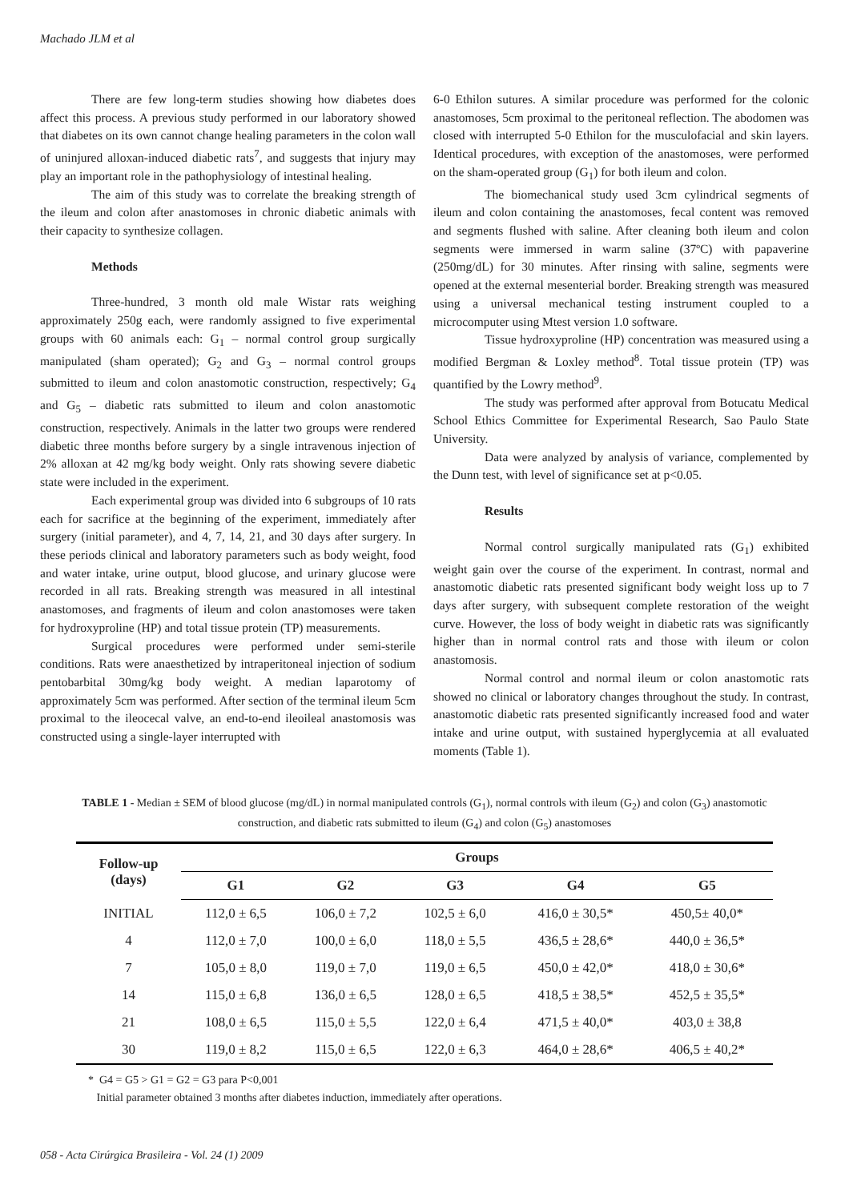Machado JLM et al
There are few long-term studies showing how diabetes does affect this process. A previous study performed in our laboratory showed that diabetes on its own cannot change healing parameters in the colon wall of uninjured alloxan-induced diabetic rats<sup>7</sup>, and suggests that injury may play an important role in the pathophysiology of intestinal healing.
The aim of this study was to correlate the breaking strength of the ileum and colon after anastomoses in chronic diabetic animals with their capacity to synthesize collagen.
Methods
Three-hundred, 3 month old male Wistar rats weighing approximately 250g each, were randomly assigned to five experimental groups with 60 animals each: G<sub>1</sub> – normal control group surgically manipulated (sham operated); G<sub>2</sub> and G<sub>3</sub> – normal control groups submitted to ileum and colon anastomotic construction, respectively; G<sub>4</sub> and G<sub>5</sub> – diabetic rats submitted to ileum and colon anastomotic construction, respectively. Animals in the latter two groups were rendered diabetic three months before surgery by a single intravenous injection of 2% alloxan at 42 mg/kg body weight. Only rats showing severe diabetic state were included in the experiment.
Each experimental group was divided into 6 subgroups of 10 rats each for sacrifice at the beginning of the experiment, immediately after surgery (initial parameter), and 4, 7, 14, 21, and 30 days after surgery. In these periods clinical and laboratory parameters such as body weight, food and water intake, urine output, blood glucose, and urinary glucose were recorded in all rats. Breaking strength was measured in all intestinal anastomoses, and fragments of ileum and colon anastomoses were taken for hydroxyproline (HP) and total tissue protein (TP) measurements.
Surgical procedures were performed under semi-sterile conditions. Rats were anaesthetized by intraperitoneal injection of sodium pentobarbital 30mg/kg body weight. A median laparotomy of approximately 5cm was performed. After section of the terminal ileum 5cm proximal to the ileocecal valve, an end-to-end ileoileal anastomosis was constructed using a single-layer interrupted with
6-0 Ethilon sutures. A similar procedure was performed for the colonic anastomoses, 5cm proximal to the peritoneal reflection. The abodomen was closed with interrupted 5-0 Ethilon for the musculofacial and skin layers. Identical procedures, with exception of the anastomoses, were performed on the sham-operated group (G<sub>1</sub>) for both ileum and colon.
The biomechanical study used 3cm cylindrical segments of ileum and colon containing the anastomoses, fecal content was removed and segments flushed with saline. After cleaning both ileum and colon segments were immersed in warm saline (37ºC) with papaverine (250mg/dL) for 30 minutes. After rinsing with saline, segments were opened at the external mesenterial border. Breaking strength was measured using a universal mechanical testing instrument coupled to a microcomputer using Mtest version 1.0 software.
Tissue hydroxyproline (HP) concentration was measured using a modified Bergman & Loxley method<sup>8</sup>. Total tissue protein (TP) was quantified by the Lowry method<sup>9</sup>.
The study was performed after approval from Botucatu Medical School Ethics Committee for Experimental Research, Sao Paulo State University.
Data were analyzed by analysis of variance, complemented by the Dunn test, with level of significance set at p<0.05.
Results
Normal control surgically manipulated rats (G<sub>1</sub>) exhibited weight gain over the course of the experiment. In contrast, normal and anastomotic diabetic rats presented significant body weight loss up to 7 days after surgery, with subsequent complete restoration of the weight curve. However, the loss of body weight in diabetic rats was significantly higher than in normal control rats and those with ileum or colon anastomosis.
Normal control and normal ileum or colon anastomotic rats showed no clinical or laboratory changes throughout the study. In contrast, anastomotic diabetic rats presented significantly increased food and water intake and urine output, with sustained hyperglycemia at all evaluated moments (Table 1).
TABLE 1 - Median ± SEM of blood glucose (mg/dL) in normal manipulated controls (G<sub>1</sub>), normal controls with ileum (G<sub>2</sub>) and colon (G<sub>3</sub>) anastomotic construction, and diabetic rats submitted to ileum (G<sub>4</sub>) and colon (G<sub>5</sub>) anastomoses
| Follow-up (days) | Groups | | | | |
| --- | --- | --- | --- | --- | --- |
| | G1 | G2 | G3 | G4 | G5 |
| INITIAL | 112,0 ± 6,5 | 106,0 ± 7,2 | 102,5 ± 6,0 | 416,0 ± 30,5* | 450,5± 40,0* |
| 4 | 112,0 ± 7,0 | 100,0 ± 6,0 | 118,0 ± 5,5 | 436,5 ± 28,6* | 440,0 ± 36,5* |
| 7 | 105,0 ± 8,0 | 119,0 ± 7,0 | 119,0 ± 6,5 | 450,0 ± 42,0* | 418,0 ± 30,6* |
| 14 | 115,0 ± 6,8 | 136,0 ± 6,5 | 128,0 ± 6,5 | 418,5 ± 38,5* | 452,5 ± 35,5* |
| 21 | 108,0 ± 6,5 | 115,0 ± 5,5 | 122,0 ± 6,4 | 471,5 ± 40,0* | 403,0 ± 38,8 |
| 30 | 119,0 ± 8,2 | 115,0 ± 6,5 | 122,0 ± 6,3 | 464,0 ± 28,6* | 406,5 ± 40,2* |
* G4 = G5 > G1 = G2 = G3 para P<0,001
Initial parameter obtained 3 months after diabetes induction, immediately after operations.
058 - Acta Cirúrgica Brasileira - Vol. 24 (1) 2009